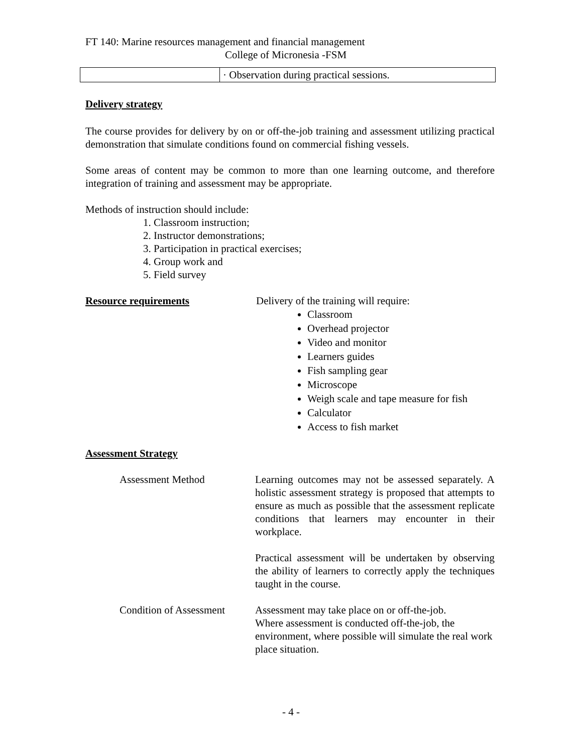FT 140: Marine resources management and financial management
College of Micronesia -FSM
| | · Observation during practical sessions. |
Delivery strategy
The course provides for delivery by on or off-the-job training and assessment utilizing practical demonstration that simulate conditions found on commercial fishing vessels.
Some areas of content may be common to more than one learning outcome, and therefore integration of training and assessment may be appropriate.
Methods of instruction should include:
1. Classroom instruction;
2. Instructor demonstrations;
3. Participation in practical exercises;
4. Group work and
5. Field survey
Resource requirements Delivery of the training will require:
Classroom
Overhead projector
Video and monitor
Learners guides
Fish sampling gear
Microscope
Weigh scale and tape measure for fish
Calculator
Access to fish market
Assessment Strategy
Assessment Method Learning outcomes may not be assessed separately. A holistic assessment strategy is proposed that attempts to ensure as much as possible that the assessment replicate conditions that learners may encounter in their workplace.
Practical assessment will be undertaken by observing the ability of learners to correctly apply the techniques taught in the course.
Condition of Assessment
Assessment may take place on or off-the-job.
Where assessment is conducted off-the-job, the environment, where possible will simulate the real work place situation.
- 4 -